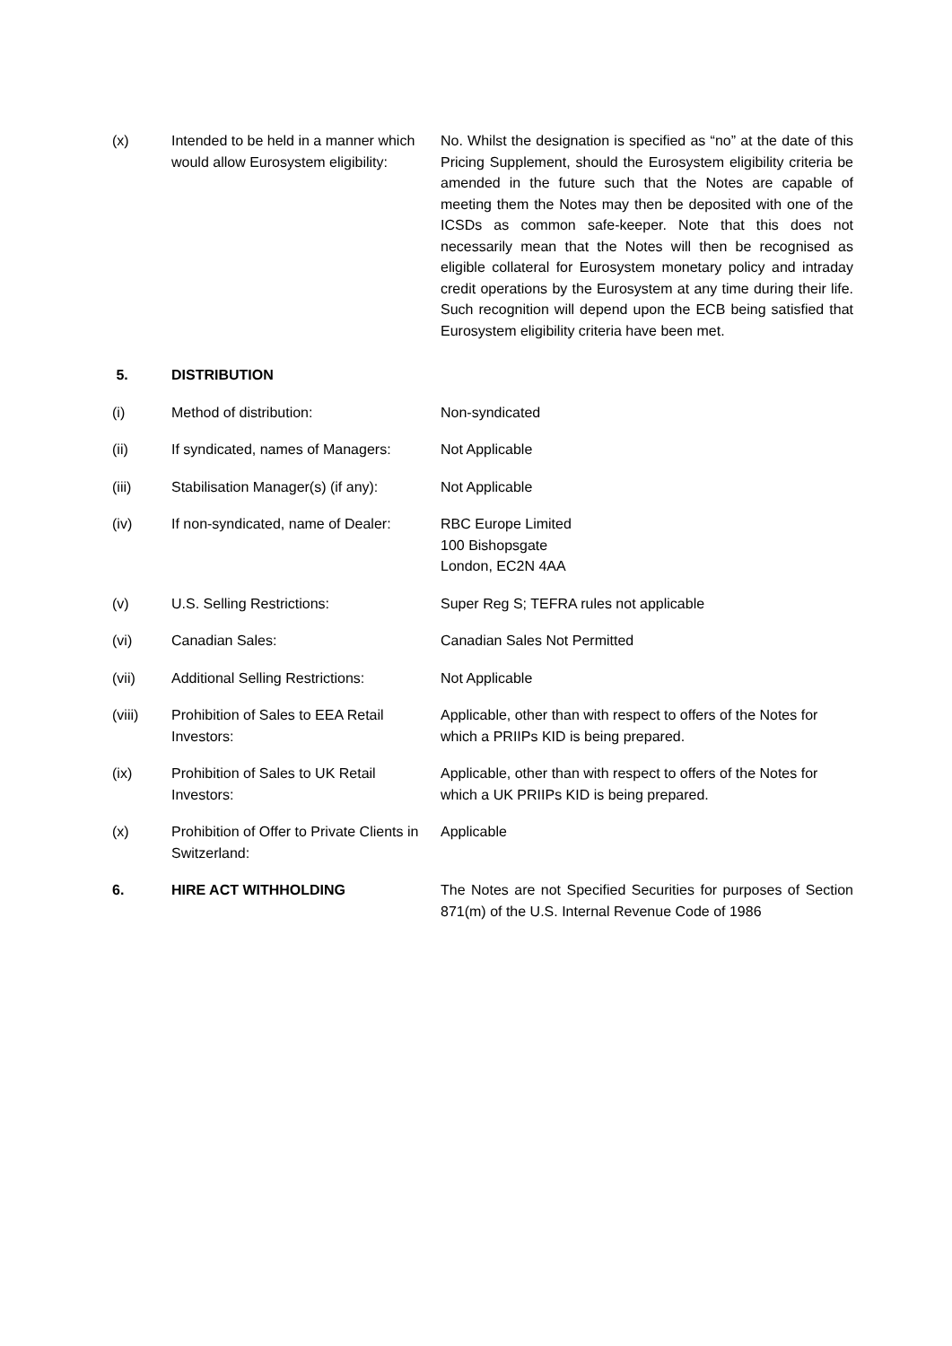(x) Intended to be held in a manner which would allow Eurosystem eligibility:
No. Whilst the designation is specified as “no” at the date of this Pricing Supplement, should the Eurosystem eligibility criteria be amended in the future such that the Notes are capable of meeting them the Notes may then be deposited with one of the ICSDs as common safe-keeper. Note that this does not necessarily mean that the Notes will then be recognised as eligible collateral for Eurosystem monetary policy and intraday credit operations by the Eurosystem at any time during their life. Such recognition will depend upon the ECB being satisfied that Eurosystem eligibility criteria have been met.
5. DISTRIBUTION
(i) Method of distribution: Non-syndicated
(ii) If syndicated, names of Managers:
Not Applicable
(iii) Stabilisation Manager(s) (if any):
Not Applicable
(iv) If non-syndicated, name of Dealer:
RBC Europe Limited
100 Bishopsgate
London, EC2N 4AA
(v) U.S. Selling Restrictions: Super Reg S; TEFRA rules not applicable
(vi) Canadian Sales: Canadian Sales Not Permitted
(vii) Additional Selling Restrictions:
Not Applicable
(viii) Prohibition of Sales to EEA Retail Investors:
Applicable, other than with respect to offers of the Notes for which a PRIIPs KID is being prepared.
(ix) Prohibition of Sales to UK Retail Investors:
Applicable, other than with respect to offers of the Notes for which a UK PRIIPs KID is being prepared.
(x) Prohibition of Offer to Private Clients in Switzerland:
Applicable
6. HIRE ACT WITHHOLDING The Notes are not Specified Securities for purposes of Section 871(m) of the U.S. Internal Revenue Code of 1986